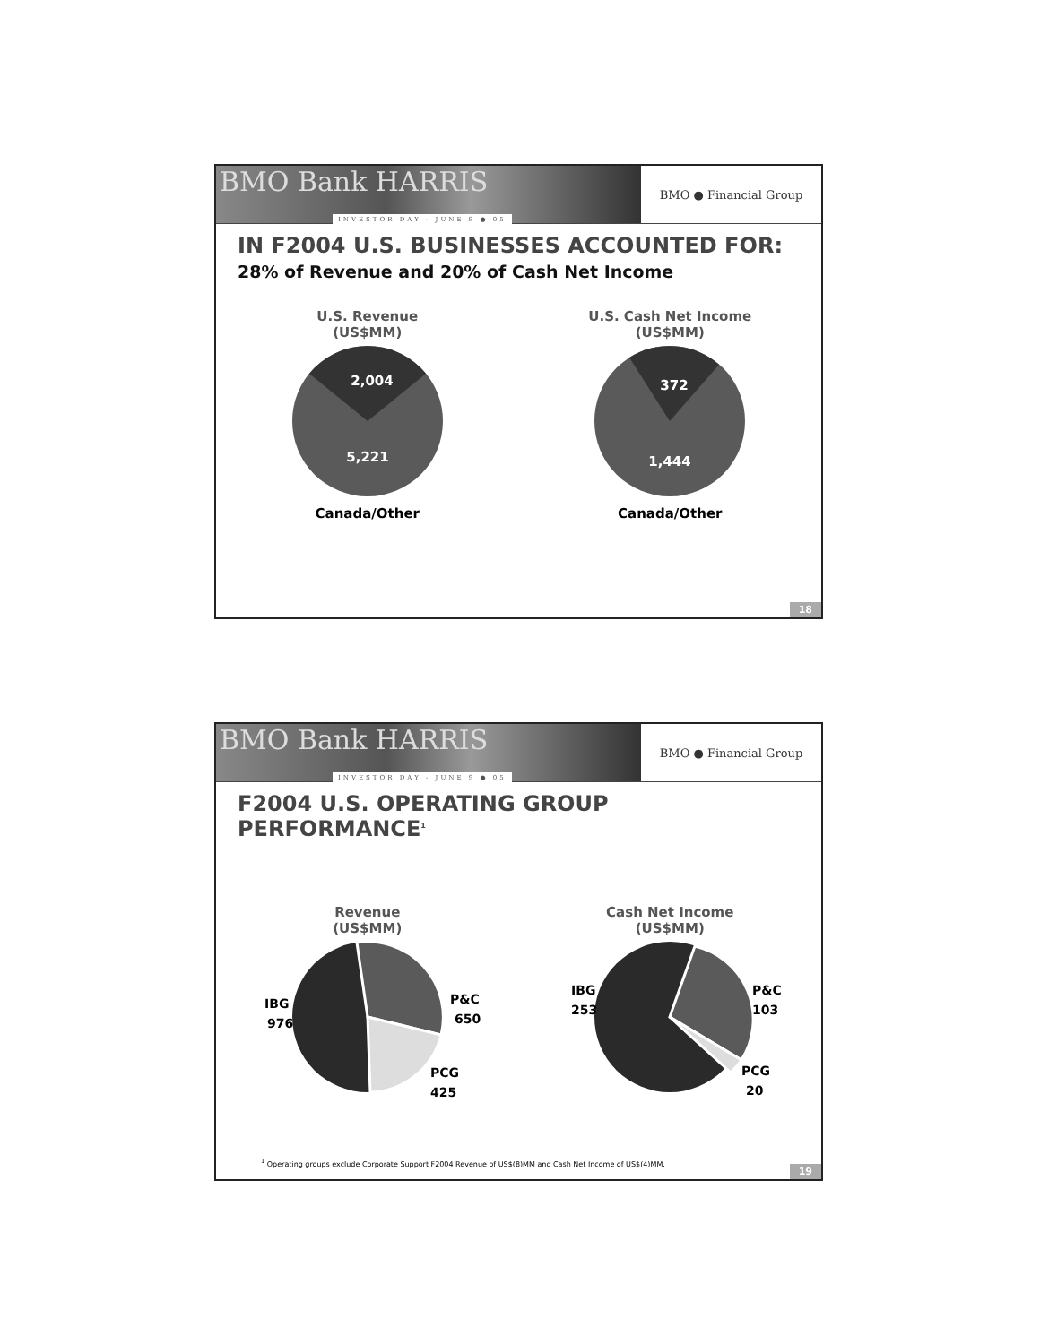BMO Bank HARRIS
INVESTOR DAY - JUNE 9 ● 05
BMO ● Financial Group
IN F2004 U.S. BUSINESSES ACCOUNTED FOR:
28% of Revenue and 20% of Cash Net Income
U.S. Revenue
(US$MM)
2,004
5,221
Canada/Other
U.S. Cash Net Income
(US$MM)
372
1,444
Canada/Other
18
BMO Bank HARRIS
INVESTOR DAY - JUNE 9 ● 05
BMO ● Financial Group
F2004 U.S. OPERATING GROUP PERFORMANCE<sup>1</sup>
Revenue
(US$MM)
IBG
976
P&C
650
PCG
425
Cash Net Income
(US$MM)
IBG
253
P&C
103
PCG
20
<sup>1</sup> Operating groups exclude Corporate Support F2004 Revenue of US$(8)MM and Cash Net Income of US$(4)MM.
19